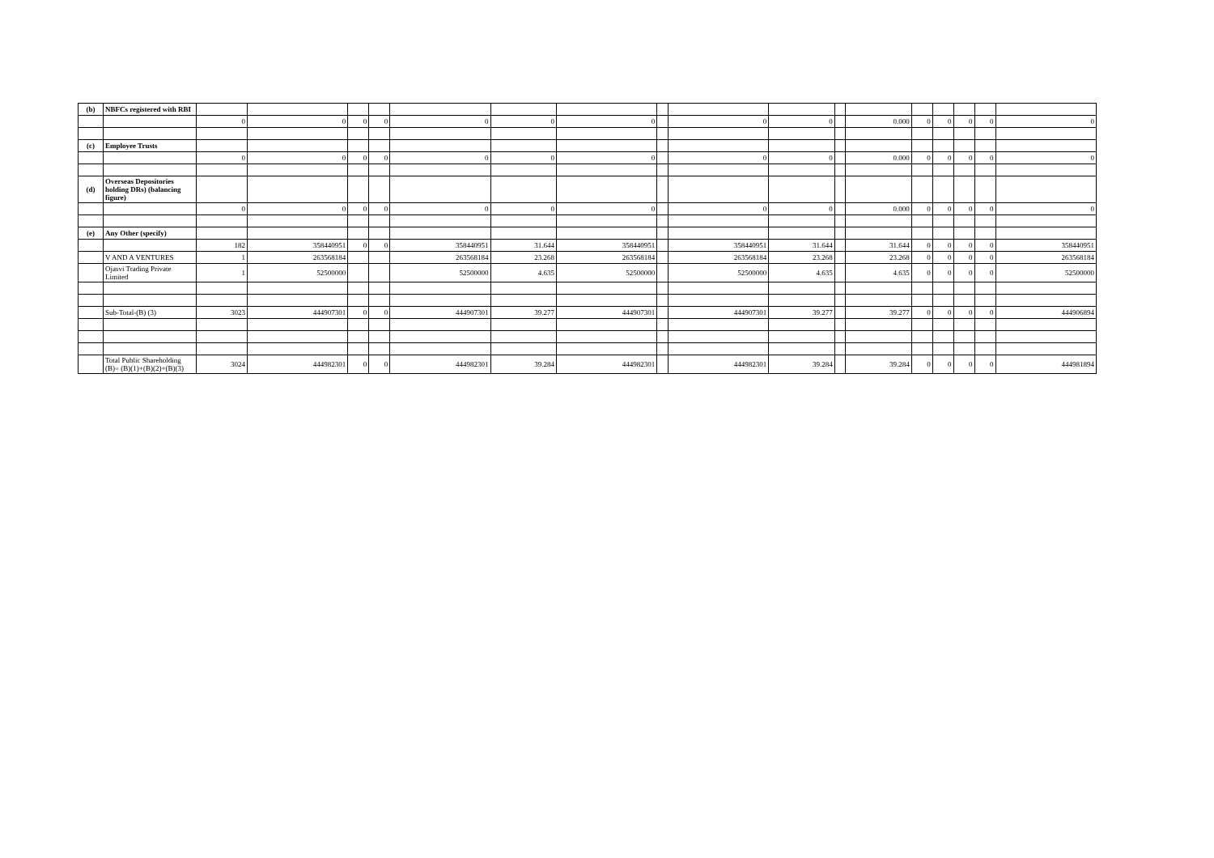| (b) | NBFCs registered with RBI | | | | | | | | | | | | | | | | | |
| | | 0 | 0 | 0 | 0 | 0 | 0 | 0 | | 0 | 0 | | 0.000 | 0 | 0 | 0 | 0 | 0 |
| (c) | Employee Trusts | | | | | | | | | | | | | | | | | |
| | | 0 | 0 | 0 | 0 | 0 | 0 | 0 | | 0 | 0 | | 0.000 | 0 | 0 | 0 | 0 | 0 |
| (d) | Overseas Depositories holding DRs) (balancing figure) | | | | | | | | | | | | | | | | | |
| | | 0 | 0 | 0 | 0 | 0 | 0 | 0 | | 0 | 0 | | 0.000 | 0 | 0 | 0 | 0 | 0 |
| (e) | Any Other (specify) | | | | | | | | | | | | | | | | | |
| | | 182 | 358440951 | 0 | 0 | 358440951 | 31.644 | 358440951 | | 358440951 | 31.644 | | 31.644 | 0 | 0 | 0 | 0 | 358440951 |
| | V AND A VENTURES | 1 | 263568184 | | | 263568184 | 23.268 | 263568184 | | 263568184 | 23.268 | | 23.268 | 0 | 0 | 0 | 0 | 263568184 |
| | Ojasvi Trading Private Limited | 1 | 52500000 | | | 52500000 | 4.635 | 52500000 | | 52500000 | 4.635 | | 4.635 | 0 | 0 | 0 | 0 | 52500000 |
| | Sub-Total-(B) (3) | 3023 | 444907301 | 0 | 0 | 444907301 | 39.277 | 444907301 | | 444907301 | 39.277 | | 39.277 | 0 | 0 | 0 | 0 | 444906894 |
| | Total Public Shareholding (B)= (B)(1)+(B)(2)+(B)(3) | 3024 | 444982301 | 0 | 0 | 444982301 | 39.284 | 444982301 | | 444982301 | 39.284 | | 39.284 | 0 | 0 | 0 | 0 | 444981894 |